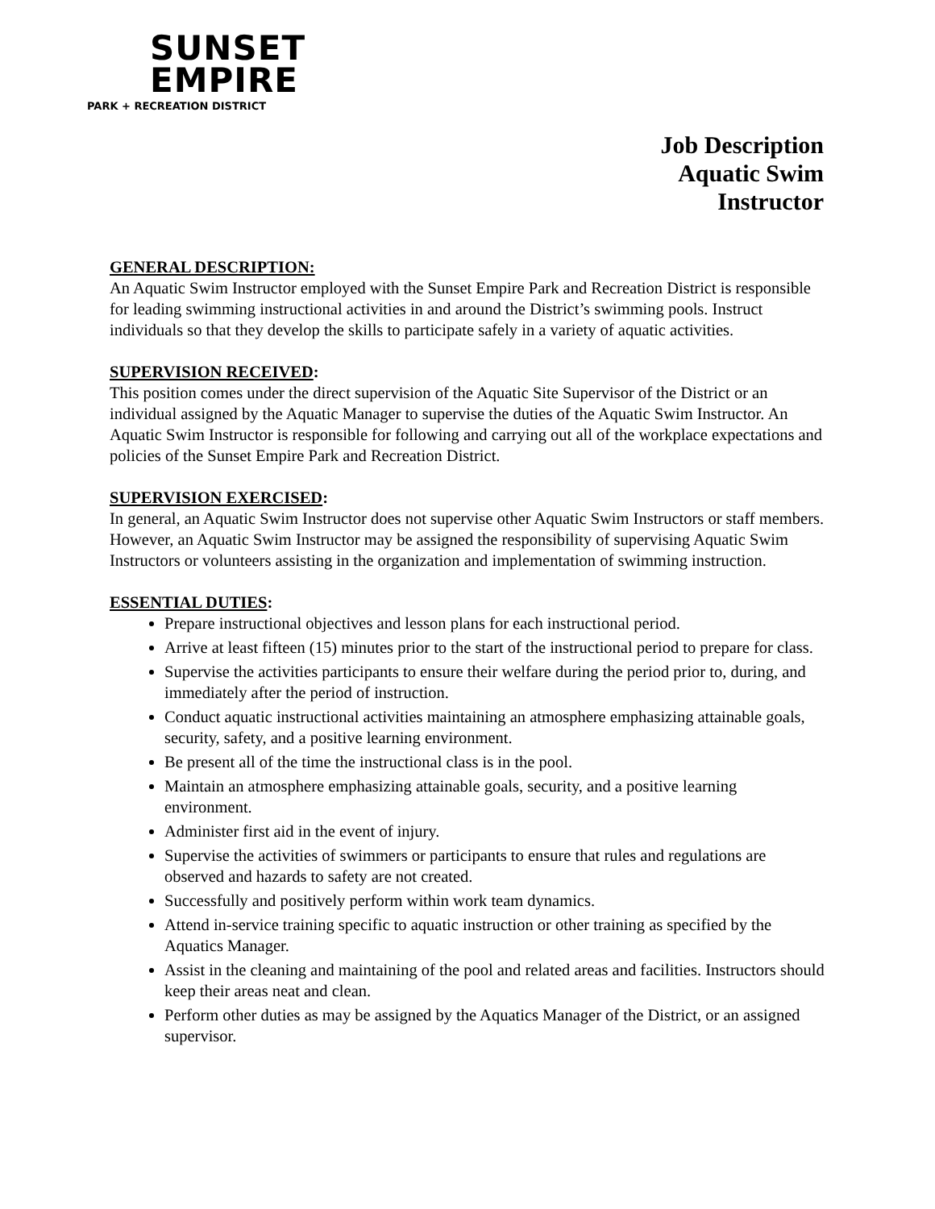SUNSET
EMPIRE
PARK + RECREATION DISTRICT
Job Description
Aquatic Swim
Instructor
GENERAL DESCRIPTION:
An Aquatic Swim Instructor employed with the Sunset Empire Park and Recreation District is responsible for leading swimming instructional activities in and around the District’s swimming pools. Instruct individuals so that they develop the skills to participate safely in a variety of aquatic activities.
SUPERVISION RECEIVED:
This position comes under the direct supervision of the Aquatic Site Supervisor of the District or an individual assigned by the Aquatic Manager to supervise the duties of the Aquatic Swim Instructor. An Aquatic Swim Instructor is responsible for following and carrying out all of the workplace expectations and policies of the Sunset Empire Park and Recreation District.
SUPERVISION EXERCISED:
In general, an Aquatic Swim Instructor does not supervise other Aquatic Swim Instructors or staff members. However, an Aquatic Swim Instructor may be assigned the responsibility of supervising Aquatic Swim Instructors or volunteers assisting in the organization and implementation of swimming instruction.
ESSENTIAL DUTIES:
Prepare instructional objectives and lesson plans for each instructional period.
Arrive at least fifteen (15) minutes prior to the start of the instructional period to prepare for class.
Supervise the activities participants to ensure their welfare during the period prior to, during, and immediately after the period of instruction.
Conduct aquatic instructional activities maintaining an atmosphere emphasizing attainable goals, security, safety, and a positive learning environment.
Be present all of the time the instructional class is in the pool.
Maintain an atmosphere emphasizing attainable goals, security, and a positive learning environment.
Administer first aid in the event of injury.
Supervise the activities of swimmers or participants to ensure that rules and regulations are observed and hazards to safety are not created.
Successfully and positively perform within work team dynamics.
Attend in-service training specific to aquatic instruction or other training as specified by the Aquatics Manager.
Assist in the cleaning and maintaining of the pool and related areas and facilities. Instructors should keep their areas neat and clean.
Perform other duties as may be assigned by the Aquatics Manager of the District, or an assigned supervisor.